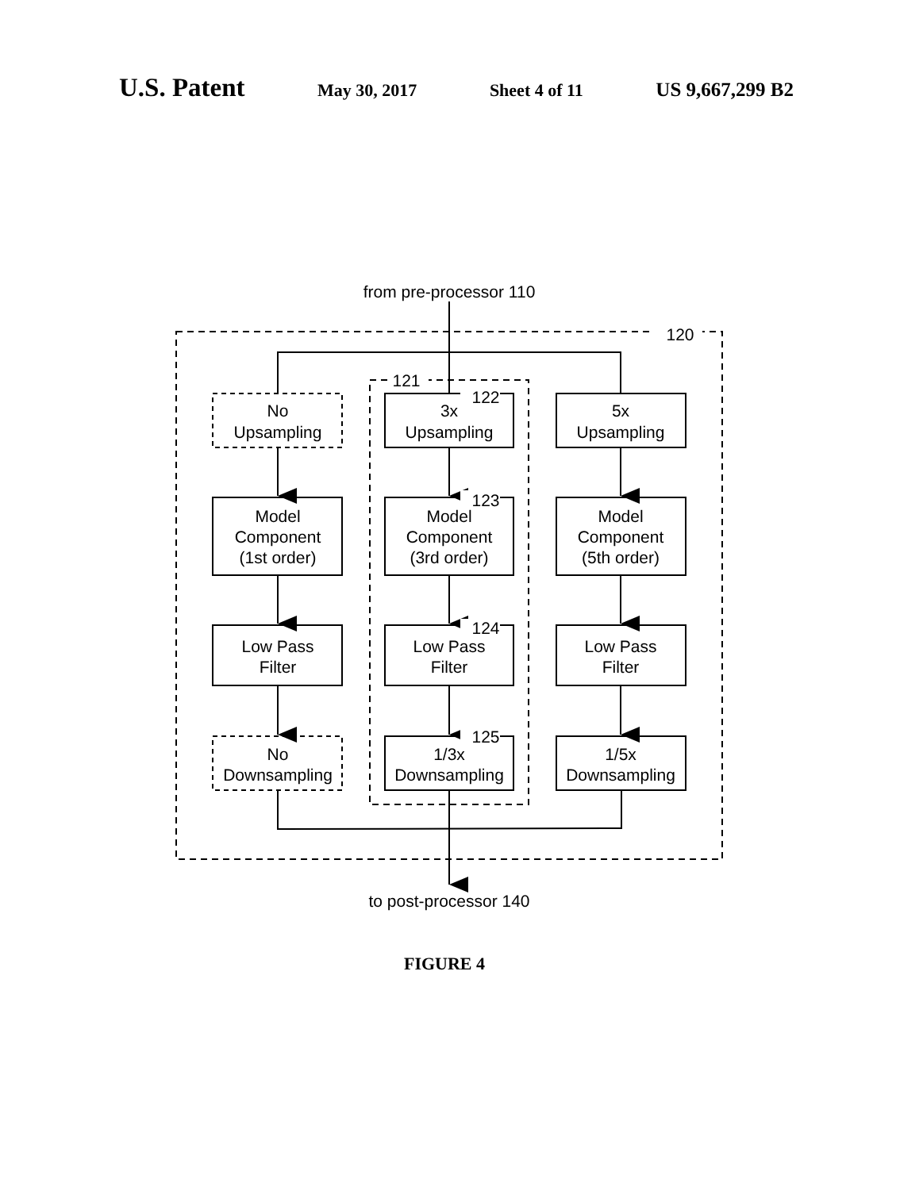U.S. Patent May 30, 2017 Sheet 4 of 11 US 9,667,299 B2
from pre-processor 110
120
121
122
123
124
125
No
Upsampling
3x
Upsampling
5x
Upsampling
Model
Component
(1st order)
Model
Component
(3rd order)
Model
Component
(5th order)
Low Pass
Filter
Low Pass
Filter
Low Pass
Filter
No
Downsampling
1/3x
Downsampling
1/5x
Downsampling
to post-processor 140
FIGURE 4